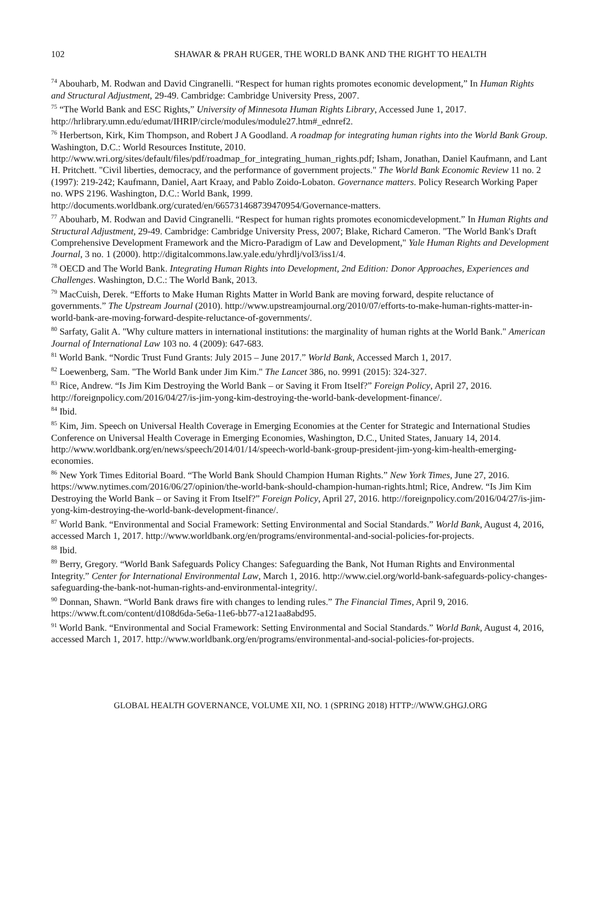102 SHAWAR & PRAH RUGER, THE WORLD BANK AND THE RIGHT TO HEALTH
<sup>74</sup> Abouharb, M. Rodwan and David Cingranelli. “Respect for human rights promotes economic development,” In Human Rights and Structural Adjustment, 29-49. Cambridge: Cambridge University Press, 2007.
<sup>75</sup> “The World Bank and ESC Rights,” University of Minnesota Human Rights Library, Accessed June 1, 2017. http://hrlibrary.umn.edu/edumat/IHRIP/circle/modules/module27.htm#_ednref2.
<sup>76</sup> Herbertson, Kirk, Kim Thompson, and Robert J A Goodland. A roadmap for integrating human rights into the World Bank Group. Washington, D.C.: World Resources Institute, 2010. http://www.wri.org/sites/default/files/pdf/roadmap_for_integrating_human_rights.pdf; Isham, Jonathan, Daniel Kaufmann, and Lant H. Pritchett. "Civil liberties, democracy, and the performance of government projects." The World Bank Economic Review 11 no. 2 (1997): 219-242; Kaufmann, Daniel, Aart Kraay, and Pablo Zoido-Lobaton. Governance matters. Policy Research Working Paper no. WPS 2196. Washington, D.C.: World Bank, 1999. http://documents.worldbank.org/curated/en/665731468739470954/Governance-matters.
<sup>77</sup> Abouharb, M. Rodwan and David Cingranelli. “Respect for human rights promotes economicdevelopment.” In Human Rights and Structural Adjustment, 29-49. Cambridge: Cambridge University Press, 2007; Blake, Richard Cameron. "The World Bank's Draft Comprehensive Development Framework and the Micro-Paradigm of Law and Development," Yale Human Rights and Development Journal, 3 no. 1 (2000). http://digitalcommons.law.yale.edu/yhrdlj/vol3/iss1/4.
<sup>78</sup> OECD and The World Bank. Integrating Human Rights into Development, 2nd Edition: Donor Approaches, Experiences and Challenges. Washington, D.C.: The World Bank, 2013.
<sup>79</sup> MacCuish, Derek. “Efforts to Make Human Rights Matter in World Bank are moving forward, despite reluctance of governments.” The Upstream Journal (2010). http://www.upstreamjournal.org/2010/07/efforts-to-make-human-rights-matter-in-world-bank-are-moving-forward-despite-reluctance-of-governments/.
<sup>80</sup> Sarfaty, Galit A. "Why culture matters in international institutions: the marginality of human rights at the World Bank." American Journal of International Law 103 no. 4 (2009): 647-683.
<sup>81</sup> World Bank. “Nordic Trust Fund Grants: July 2015 – June 2017.” World Bank, Accessed March 1, 2017.
<sup>82</sup> Loewenberg, Sam. "The World Bank under Jim Kim." The Lancet 386, no. 9991 (2015): 324-327.
<sup>83</sup> Rice, Andrew. “Is Jim Kim Destroying the World Bank – or Saving it From Itself?” Foreign Policy, April 27, 2016. http://foreignpolicy.com/2016/04/27/is-jim-yong-kim-destroying-the-world-bank-development-finance/.
<sup>84</sup> Ibid.
<sup>85</sup> Kim, Jim. Speech on Universal Health Coverage in Emerging Economies at the Center for Strategic and International Studies Conference on Universal Health Coverage in Emerging Economies, Washington, D.C., United States, January 14, 2014. http://www.worldbank.org/en/news/speech/2014/01/14/speech-world-bank-group-president-jim-yong-kim-health-emerging-economies.
<sup>86</sup> New York Times Editorial Board. “The World Bank Should Champion Human Rights.” New York Times, June 27, 2016. https://www.nytimes.com/2016/06/27/opinion/the-world-bank-should-champion-human-rights.html; Rice, Andrew. “Is Jim Kim Destroying the World Bank – or Saving it From Itself?” Foreign Policy, April 27, 2016. http://foreignpolicy.com/2016/04/27/is-jim-yong-kim-destroying-the-world-bank-development-finance/.
<sup>87</sup> World Bank. “Environmental and Social Framework: Setting Environmental and Social Standards.” World Bank, August 4, 2016, accessed March 1, 2017. http://www.worldbank.org/en/programs/environmental-and-social-policies-for-projects.
<sup>88</sup> Ibid.
<sup>89</sup> Berry, Gregory. “World Bank Safeguards Policy Changes: Safeguarding the Bank, Not Human Rights and Environmental Integrity.” Center for International Environmental Law, March 1, 2016. http://www.ciel.org/world-bank-safeguards-policy-changes-safeguarding-the-bank-not-human-rights-and-environmental-integrity/.
<sup>90</sup> Donnan, Shawn. “World Bank draws fire with changes to lending rules.” The Financial Times, April 9, 2016. https://www.ft.com/content/d108d6da-5e6a-11e6-bb77-a121aa8abd95.
<sup>91</sup> World Bank. “Environmental and Social Framework: Setting Environmental and Social Standards.” World Bank, August 4, 2016, accessed March 1, 2017. http://www.worldbank.org/en/programs/environmental-and-social-policies-for-projects.
GLOBAL HEALTH GOVERNANCE, VOLUME XII, NO. 1 (SPRING 2018) HTTP://WWW.GHGJ.ORG